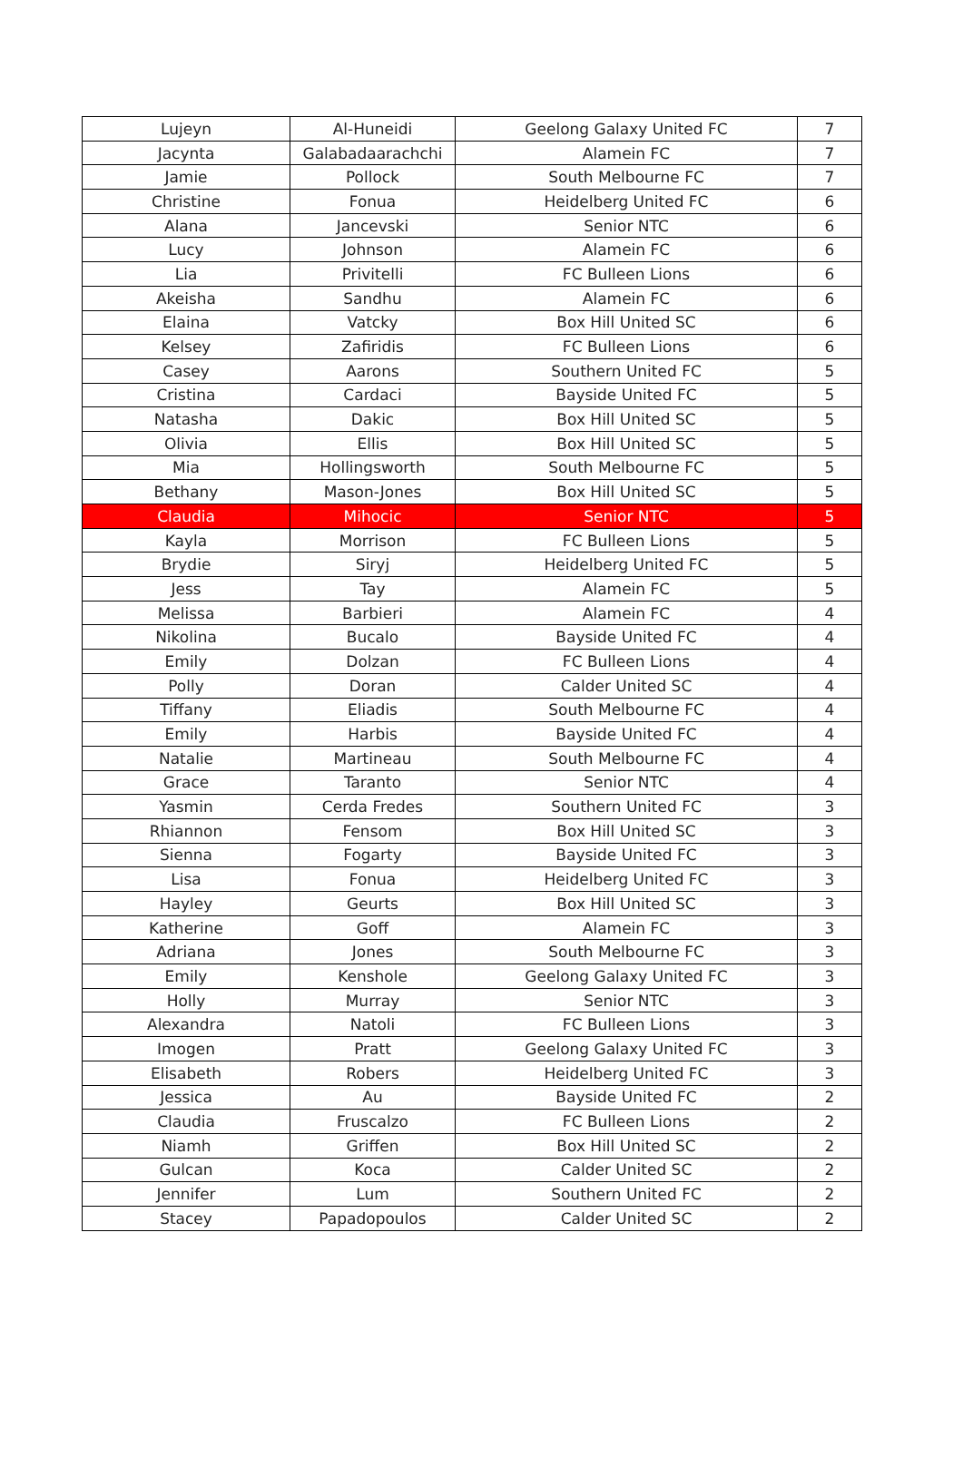| Lujeyn | Al-Huneidi | Geelong Galaxy United FC | 7 |
| Jacynta | Galabadaarachchi | Alamein FC | 7 |
| Jamie | Pollock | South Melbourne FC | 7 |
| Christine | Fonua | Heidelberg United FC | 6 |
| Alana | Jancevski | Senior NTC | 6 |
| Lucy | Johnson | Alamein FC | 6 |
| Lia | Privitelli | FC Bulleen Lions | 6 |
| Akeisha | Sandhu | Alamein FC | 6 |
| Elaina | Vatcky | Box Hill United SC | 6 |
| Kelsey | Zafiridis | FC Bulleen Lions | 6 |
| Casey | Aarons | Southern United FC | 5 |
| Cristina | Cardaci | Bayside United FC | 5 |
| Natasha | Dakic | Box Hill United SC | 5 |
| Olivia | Ellis | Box Hill United SC | 5 |
| Mia | Hollingsworth | South Melbourne FC | 5 |
| Bethany | Mason-Jones | Box Hill United SC | 5 |
| Claudia | Mihocic | Senior NTC | 5 |
| Kayla | Morrison | FC Bulleen Lions | 5 |
| Brydie | Siryj | Heidelberg United FC | 5 |
| Jess | Tay | Alamein FC | 5 |
| Melissa | Barbieri | Alamein FC | 4 |
| Nikolina | Bucalo | Bayside United FC | 4 |
| Emily | Dolzan | FC Bulleen Lions | 4 |
| Polly | Doran | Calder United SC | 4 |
| Tiffany | Eliadis | South Melbourne FC | 4 |
| Emily | Harbis | Bayside United FC | 4 |
| Natalie | Martineau | South Melbourne FC | 4 |
| Grace | Taranto | Senior NTC | 4 |
| Yasmin | Cerda Fredes | Southern United FC | 3 |
| Rhiannon | Fensom | Box Hill United SC | 3 |
| Sienna | Fogarty | Bayside United FC | 3 |
| Lisa | Fonua | Heidelberg United FC | 3 |
| Hayley | Geurts | Box Hill United SC | 3 |
| Katherine | Goff | Alamein FC | 3 |
| Adriana | Jones | South Melbourne FC | 3 |
| Emily | Kenshole | Geelong Galaxy United FC | 3 |
| Holly | Murray | Senior NTC | 3 |
| Alexandra | Natoli | FC Bulleen Lions | 3 |
| Imogen | Pratt | Geelong Galaxy United FC | 3 |
| Elisabeth | Robers | Heidelberg United FC | 3 |
| Jessica | Au | Bayside United FC | 2 |
| Claudia | Fruscalzo | FC Bulleen Lions | 2 |
| Niamh | Griffen | Box Hill United SC | 2 |
| Gulcan | Koca | Calder United SC | 2 |
| Jennifer | Lum | Southern United FC | 2 |
| Stacey | Papadopoulos | Calder United SC | 2 |